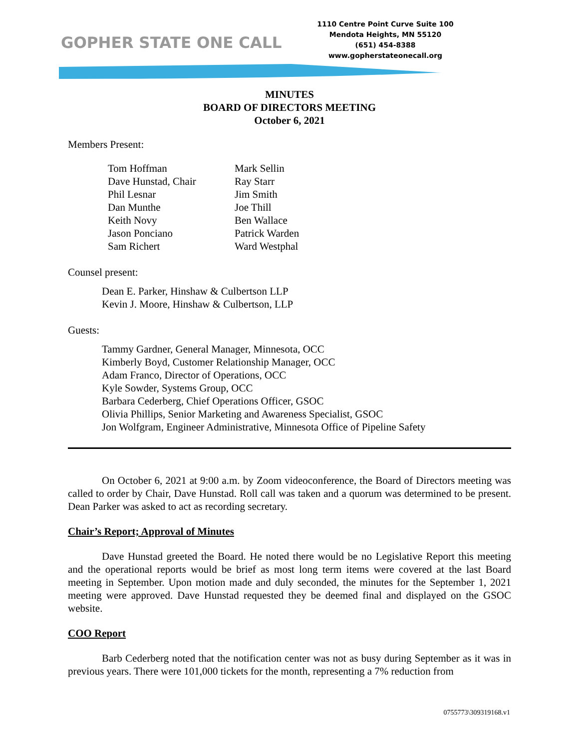GOPHER STATE ONE CALL
1110 Centre Point Curve Suite 100
Mendota Heights, MN 55120
(651) 454-8388
www.gopherstateonecall.org
MINUTES
BOARD OF DIRECTORS MEETING
October 6, 2021
Members Present:
Tom Hoffman
Dave Hunstad, Chair
Phil Lesnar
Dan Munthe
Keith Novy
Jason Ponciano
Sam Richert
Mark Sellin
Ray Starr
Jim Smith
Joe Thill
Ben Wallace
Patrick Warden
Ward Westphal
Counsel present:
Dean E. Parker, Hinshaw & Culbertson LLP
Kevin J. Moore, Hinshaw & Culbertson, LLP
Guests:
Tammy Gardner, General Manager, Minnesota, OCC
Kimberly Boyd, Customer Relationship Manager, OCC
Adam Franco, Director of Operations, OCC
Kyle Sowder, Systems Group, OCC
Barbara Cederberg, Chief Operations Officer, GSOC
Olivia Phillips, Senior Marketing and Awareness Specialist, GSOC
Jon Wolfgram, Engineer Administrative, Minnesota Office of Pipeline Safety
On October 6, 2021 at 9:00 a.m. by Zoom videoconference, the Board of Directors meeting was called to order by Chair, Dave Hunstad. Roll call was taken and a quorum was determined to be present. Dean Parker was asked to act as recording secretary.
Chair’s Report; Approval of Minutes
Dave Hunstad greeted the Board. He noted there would be no Legislative Report this meeting and the operational reports would be brief as most long term items were covered at the last Board meeting in September. Upon motion made and duly seconded, the minutes for the September 1, 2021 meeting were approved. Dave Hunstad requested they be deemed final and displayed on the GSOC website.
COO Report
Barb Cederberg noted that the notification center was not as busy during September as it was in previous years. There were 101,000 tickets for the month, representing a 7% reduction from
0755773\309319168.v1